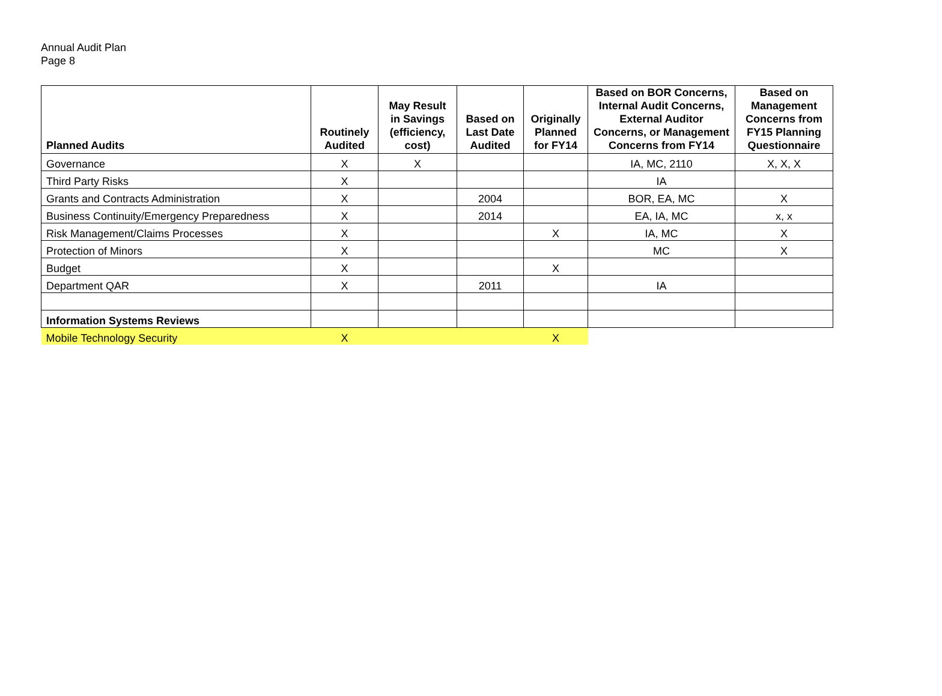Annual Audit Plan
Page 8
| Planned Audits | Routinely Audited | May Result in Savings (efficiency, cost) | Based on Last Date Audited | Originally Planned for FY14 | Based on BOR Concerns, Internal Audit Concerns, External Auditor Concerns, or Management Concerns from FY14 | Based on Management Concerns from FY15 Planning Questionnaire |
| --- | --- | --- | --- | --- | --- | --- |
| Governance | X | X | | | IA, MC, 2110 | X, X, X |
| Third Party Risks | X | | | | IA | |
| Grants and Contracts Administration | X | | 2004 | | BOR, EA, MC | X |
| Business Continuity/Emergency Preparedness | X | | 2014 | | EA, IA, MC | x, x |
| Risk Management/Claims Processes | X | | | X | IA, MC | X |
| Protection of Minors | X | | | | MC | X |
| Budget | X | | | X | | |
| Department QAR | X | | 2011 | | IA | |
| Information Systems Reviews | | | | | | |
| Mobile Technology Security | X | | | X | | |